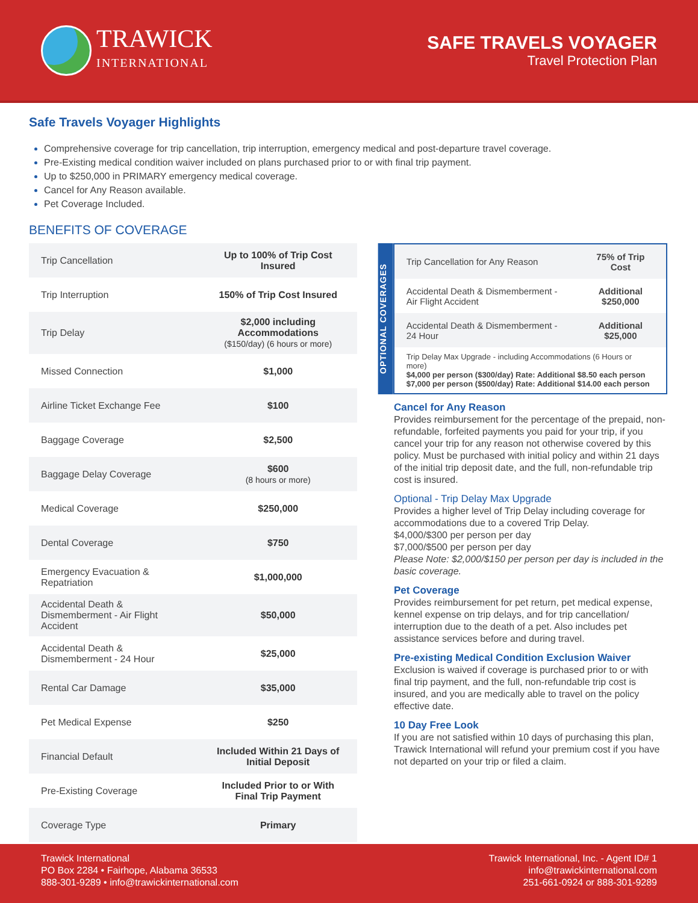TRAWICK
INTERNATIONAL
SAFE TRAVELS VOYAGER
Travel Protection Plan
Safe Travels Voyager Highlights
Comprehensive coverage for trip cancellation, trip interruption, emergency medical and post-departure travel coverage.
Pre-Existing medical condition waiver included on plans purchased prior to or with final trip payment.
Up to $250,000 in PRIMARY emergency medical coverage.
Cancel for Any Reason available.
Pet Coverage Included.
BENEFITS OF COVERAGE
| Trip Cancellation | Up to 100% of Trip Cost Insured |
| Trip Interruption | 150% of Trip Cost Insured |
| Trip Delay | $2,000 including Accommodations ($150/day) (6 hours or more) |
| Missed Connection | $1,000 |
| Airline Ticket Exchange Fee | $100 |
| Baggage Coverage | $2,500 |
| Baggage Delay Coverage | $600 (8 hours or more) |
| Medical Coverage | $250,000 |
| Dental Coverage | $750 |
| Emergency Evacuation & Repatriation | $1,000,000 |
| Accidental Death & Dismemberment - Air Flight Accident | $50,000 |
| Accidental Death & Dismemberment - 24 Hour | $25,000 |
| Rental Car Damage | $35,000 |
| Pet Medical Expense | $250 |
| Financial Default | Included Within 21 Days of Initial Deposit |
| Pre-Existing Coverage | Included Prior to or With Final Trip Payment |
| Coverage Type | Primary |
OPTIONAL COVERAGES
| Trip Cancellation for Any Reason | 75% of Trip Cost |
| Accidental Death & Dismemberment - Air Flight Accident | Additional $250,000 |
| Accidental Death & Dismemberment - 24 Hour | Additional $25,000 |
| Trip Delay Max Upgrade - including Accommodations (6 Hours or more) $4,000 per person ($300/day) Rate: Additional $8.50 each person $7,000 per person ($500/day) Rate: Additional $14.00 each person | |
Cancel for Any Reason
Provides reimbursement for the percentage of the prepaid, non-refundable, forfeited payments you paid for your trip, if you cancel your trip for any reason not otherwise covered by this policy. Must be purchased with initial policy and within 21 days of the initial trip deposit date, and the full, non-refundable trip cost is insured.
Optional - Trip Delay Max Upgrade
Provides a higher level of Trip Delay including coverage for accommodations due to a covered Trip Delay.
$4,000/$300 per person per day
$7,000/$500 per person per day
Please Note: $2,000/$150 per person per day is included in the basic coverage.
Pet Coverage
Provides reimbursement for pet return, pet medical expense, kennel expense on trip delays, and for trip cancellation/ interruption due to the death of a pet. Also includes pet assistance services before and during travel.
Pre-existing Medical Condition Exclusion Waiver
Exclusion is waived if coverage is purchased prior to or with final trip payment, and the full, non-refundable trip cost is insured, and you are medically able to travel on the policy effective date.
10 Day Free Look
If you are not satisfied within 10 days of purchasing this plan, Trawick International will refund your premium cost if you have not departed on your trip or filed a claim.
Trawick International
PO Box 2284 • Fairhope, Alabama 36533
888-301-9289 • info@trawickinternational.com
Trawick International, Inc. - Agent ID# 1
info@trawickinternational.com
251-661-0924 or 888-301-9289